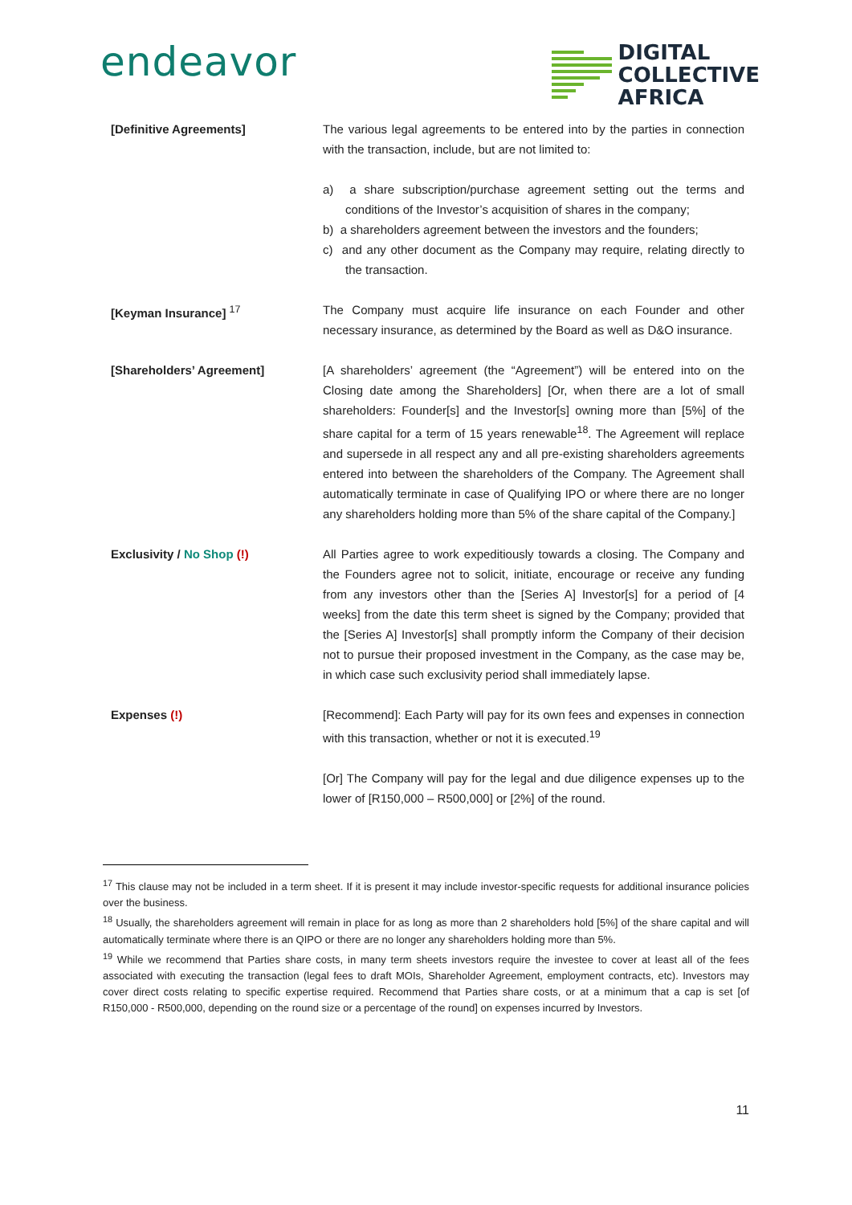endeavor
DIGITAL
COLLECTIVE
AFRICA
[Definitive Agreements] The various legal agreements to be entered into by the parties in connection with the transaction, include, but are not limited to:
a) a share subscription/purchase agreement setting out the terms and conditions of the Investor’s acquisition of shares in the company;
b) a shareholders agreement between the investors and the founders;
c) and any other document as the Company may require, relating directly to the transaction.
[Keyman Insurance] <sup>17</sup> The Company must acquire life insurance on each Founder and other necessary insurance, as determined by the Board as well as D&O insurance.
[Shareholders’ Agreement] [A shareholders’ agreement (the “Agreement”) will be entered into on the Closing date among the Shareholders] [Or, when there are a lot of small shareholders: Founder[s] and the Investor[s] owning more than [5%] of the share capital for a term of 15 years renewable<sup>18</sup>. The Agreement will replace and supersede in all respect any and all pre-existing shareholders agreements entered into between the shareholders of the Company. The Agreement shall automatically terminate in case of Qualifying IPO or where there are no longer any shareholders holding more than 5% of the share capital of the Company.]
Exclusivity / No Shop (!) All Parties agree to work expeditiously towards a closing. The Company and the Founders agree not to solicit, initiate, encourage or receive any funding from any investors other than the [Series A] Investor[s] for a period of [4 weeks] from the date this term sheet is signed by the Company; provided that the [Series A] Investor[s] shall promptly inform the Company of their decision not to pursue their proposed investment in the Company, as the case may be, in which case such exclusivity period shall immediately lapse.
Expenses (!) [Recommend]: Each Party will pay for its own fees and expenses in connection with this transaction, whether or not it is executed.<sup>19</sup>
[Or] The Company will pay for the legal and due diligence expenses up to the lower of [R150,000 – R500,000] or [2%] of the round.
<sup>17</sup> This clause may not be included in a term sheet. If it is present it may include investor-specific requests for additional insurance policies over the business.
<sup>18</sup> Usually, the shareholders agreement will remain in place for as long as more than 2 shareholders hold [5%] of the share capital and will automatically terminate where there is an QIPO or there are no longer any shareholders holding more than 5%.
<sup>19</sup> While we recommend that Parties share costs, in many term sheets investors require the investee to cover at least all of the fees associated with executing the transaction (legal fees to draft MOIs, Shareholder Agreement, employment contracts, etc). Investors may cover direct costs relating to specific expertise required. Recommend that Parties share costs, or at a minimum that a cap is set [of R150,000 - R500,000, depending on the round size or a percentage of the round] on expenses incurred by Investors.
11